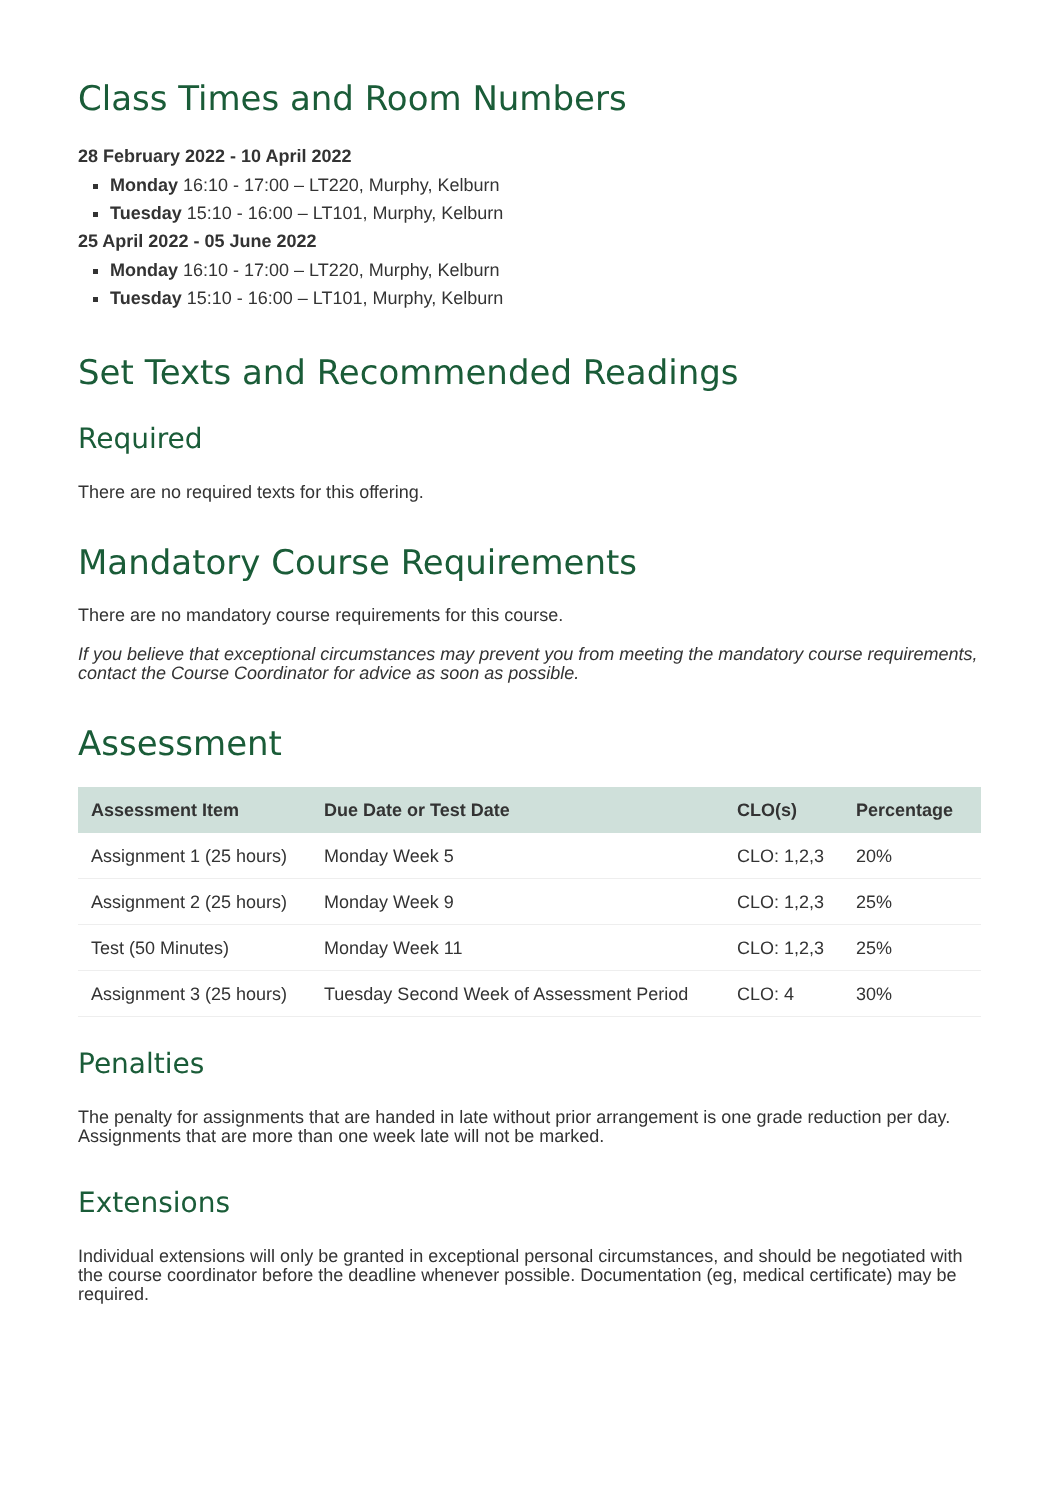Class Times and Room Numbers
28 February 2022 - 10 April 2022
Monday 16:10 - 17:00 – LT220, Murphy, Kelburn
Tuesday 15:10 - 16:00 – LT101, Murphy, Kelburn
25 April 2022 - 05 June 2022
Monday 16:10 - 17:00 – LT220, Murphy, Kelburn
Tuesday 15:10 - 16:00 – LT101, Murphy, Kelburn
Set Texts and Recommended Readings
Required
There are no required texts for this offering.
Mandatory Course Requirements
There are no mandatory course requirements for this course.
If you believe that exceptional circumstances may prevent you from meeting the mandatory course requirements, contact the Course Coordinator for advice as soon as possible.
Assessment
| Assessment Item | Due Date or Test Date | CLO(s) | Percentage |
| --- | --- | --- | --- |
| Assignment 1 (25 hours) | Monday Week 5 | CLO: 1,2,3 | 20% |
| Assignment 2 (25 hours) | Monday Week 9 | CLO: 1,2,3 | 25% |
| Test (50 Minutes) | Monday Week 11 | CLO: 1,2,3 | 25% |
| Assignment 3 (25 hours) | Tuesday Second Week of Assessment Period | CLO: 4 | 30% |
Penalties
The penalty for assignments that are handed in late without prior arrangement is one grade reduction per day. Assignments that are more than one week late will not be marked.
Extensions
Individual extensions will only be granted in exceptional personal circumstances, and should be negotiated with the course coordinator before the deadline whenever possible. Documentation (eg, medical certificate) may be required.